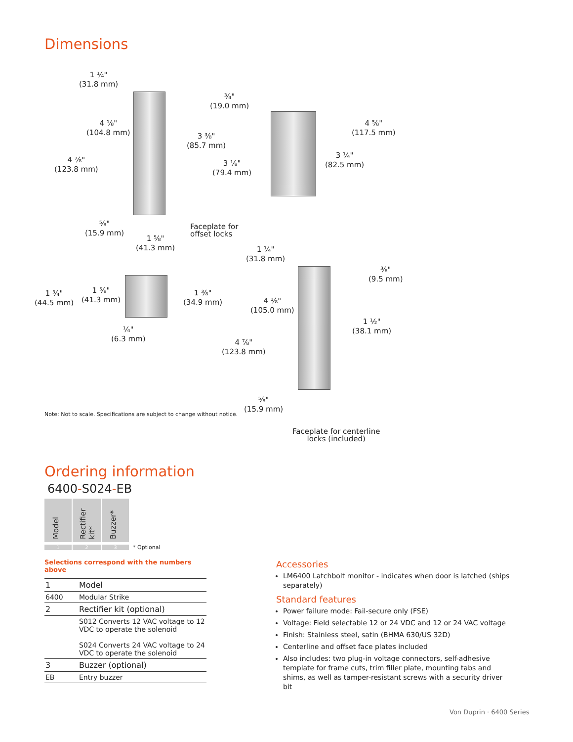Dimensions
1 ¼"
(31.8 mm)
4 ⅛"
(104.8 mm)
4 ⅞"
(123.8 mm)
¾"
(19.0 mm)
3 ⅜"
(85.7 mm)
3 ⅛"
(79.4 mm)
4 ⅝"
(117.5 mm)
3 ¼"
(82.5 mm)
⅝"
(15.9 mm)
1 ⅝"
(41.3 mm)
Faceplate for
offset locks
1 ¼"
(31.8 mm)
⅜"
(9.5 mm)
1 ¾"
(44.5 mm)
1 ⅝"
(41.3 mm)
1 ⅜"
(34.9 mm)
4 ⅛"
(105.0 mm)
1 ½"
(38.1 mm)
¼"
(6.3 mm)
4 ⅞"
(123.8 mm)
⅝"
(15.9 mm)
Note: Not to scale. Specifications are subject to change without notice.
Faceplate for centerline
locks (included)
Ordering information
6400-S024-EB
Model
Rectifier kit*
Buzzer*
1 2 3 * Optional
Selections correspond with the numbers above
| 1 | Model |
| 6400 | Modular Strike |
| 2 | Rectifier kit (optional) |
| | S012 Converts 12 VAC voltage to 12 VDC to operate the solenoid S024 Converts 24 VAC voltage to 24 VDC to operate the solenoid |
| 3 | Buzzer (optional) |
| EB | Entry buzzer |
Accessories
LM6400 Latchbolt monitor - indicates when door is latched (ships separately)
Standard features
Power failure mode: Fail-secure only (FSE)
Voltage: Field selectable 12 or 24 VDC and 12 or 24 VAC voltage
Finish: Stainless steel, satin (BHMA 630/US 32D)
Centerline and offset face plates included
Also includes: two plug-in voltage connectors, self-adhesive template for frame cuts, trim filler plate, mounting tabs and shims, as well as tamper-resistant screws with a security driver bit
Von Duprin · 6400 Series